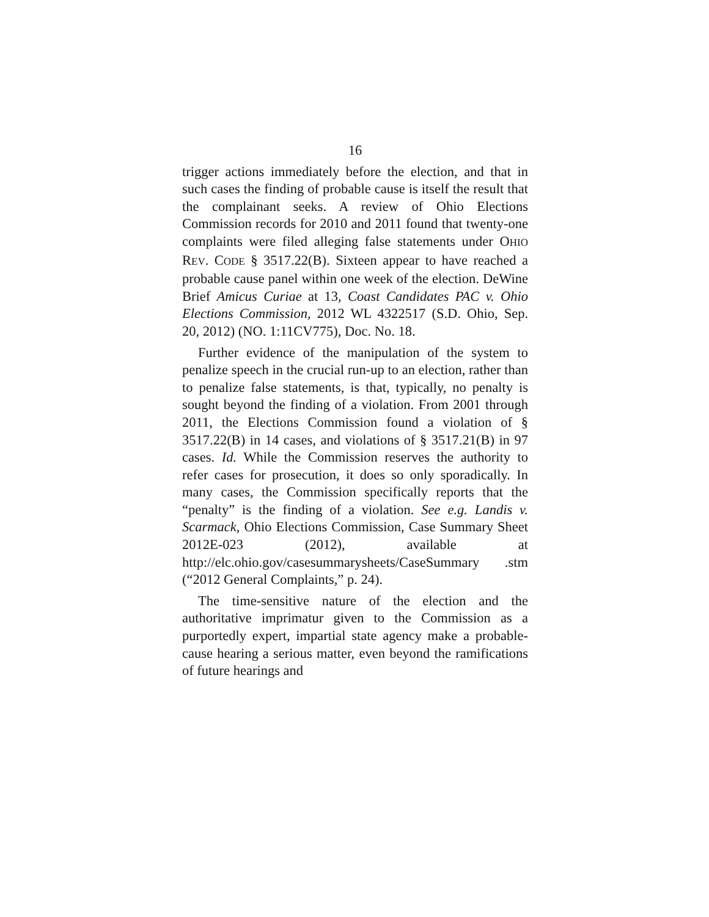16
trigger actions immediately before the election, and that in such cases the finding of probable cause is itself the result that the complainant seeks. A review of Ohio Elections Commission records for 2010 and 2011 found that twenty-one complaints were filed alleging false statements under OHIO REV. CODE § 3517.22(B). Sixteen appear to have reached a probable cause panel within one week of the election. DeWine Brief Amicus Curiae at 13, Coast Candidates PAC v. Ohio Elections Commission, 2012 WL 4322517 (S.D. Ohio, Sep. 20, 2012) (NO. 1:11CV775), Doc. No. 18.
Further evidence of the manipulation of the system to penalize speech in the crucial run-up to an election, rather than to penalize false statements, is that, typically, no penalty is sought beyond the finding of a violation. From 2001 through 2011, the Elections Commission found a violation of § 3517.22(B) in 14 cases, and violations of § 3517.21(B) in 97 cases. Id. While the Commission reserves the authority to refer cases for prosecution, it does so only sporadically. In many cases, the Commission specifically reports that the “penalty” is the finding of a violation. See e.g. Landis v. Scarmack, Ohio Elections Commission, Case Summary Sheet 2012E-023 (2012), available at http://elc.ohio.gov/casesummarysheets/CaseSummary .stm (“2012 General Complaints,” p. 24).
The time-sensitive nature of the election and the authoritative imprimatur given to the Commission as a purportedly expert, impartial state agency make a probable-cause hearing a serious matter, even beyond the ramifications of future hearings and